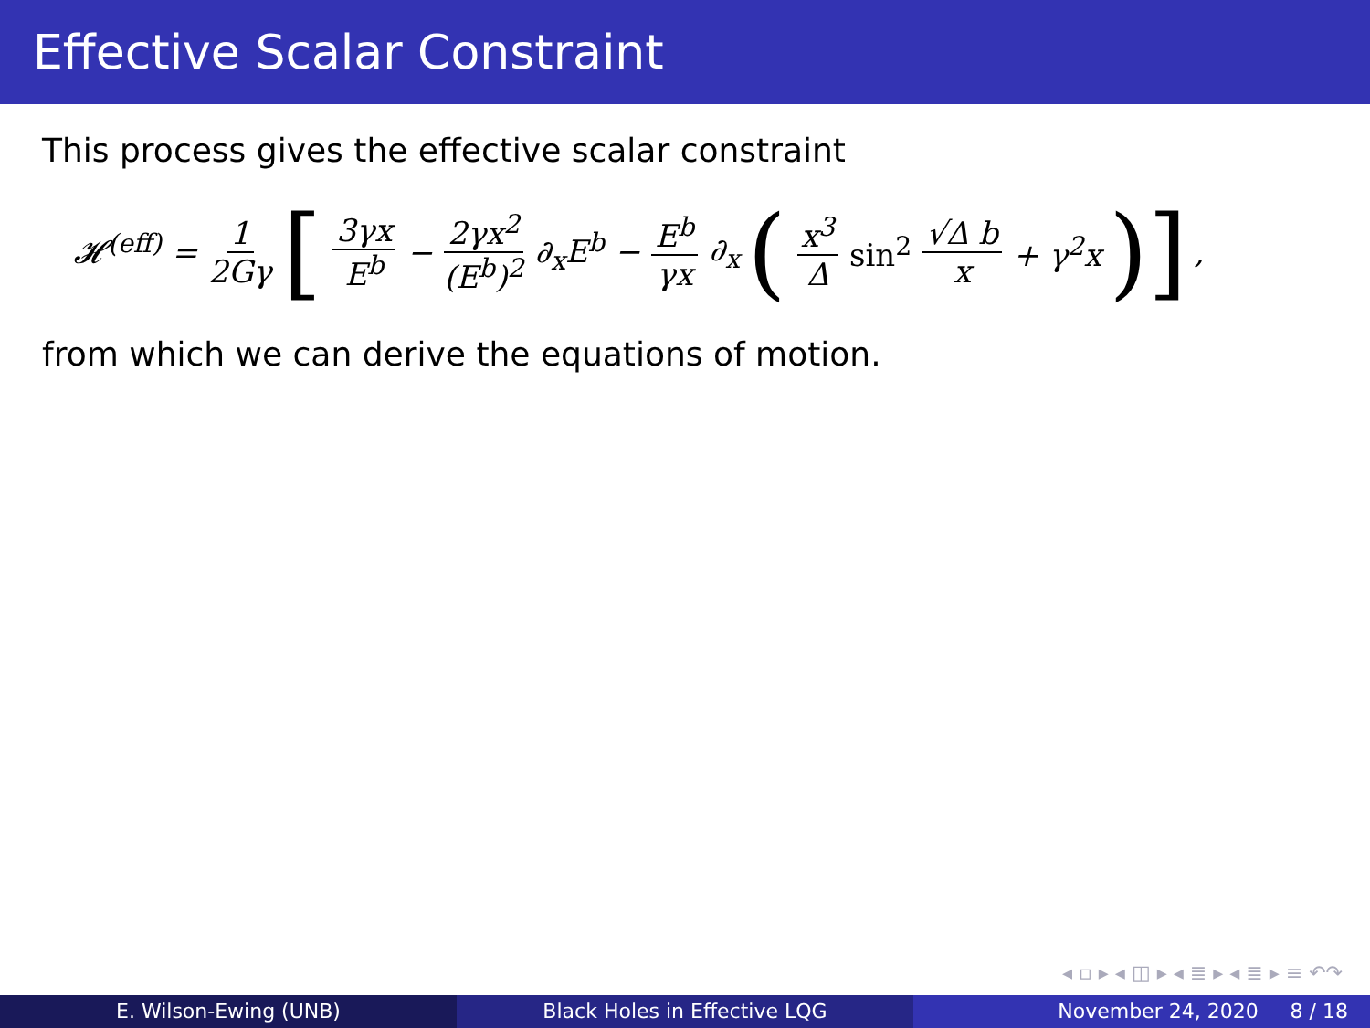Effective Scalar Constraint
This process gives the effective scalar constraint
𝓗<sup>(eff)</sup> = 1 2Gγ [ 3γx E<sup>b</sup> − 2γx<sup>2</sup> (E<sup>b</sup>)<sup>2</sup> ∂<sub>x</sub>E<sup>b</sup> − E<sup>b</sup> γx ∂<sub>x</sub> ( x<sup>3</sup> Δ sin<sup>2</sup> √Δ b x + γ<sup>2</sup>x )],
from which we can derive the equations of motion.
◂ ▫ ▸ ◂ ◫ ▸ ◂ ≣ ▸ ◂ ≣ ▸ ≡ ↶↷
E. Wilson-Ewing (UNB) Black Holes in Effective LQG November 24, 2020 8 / 18